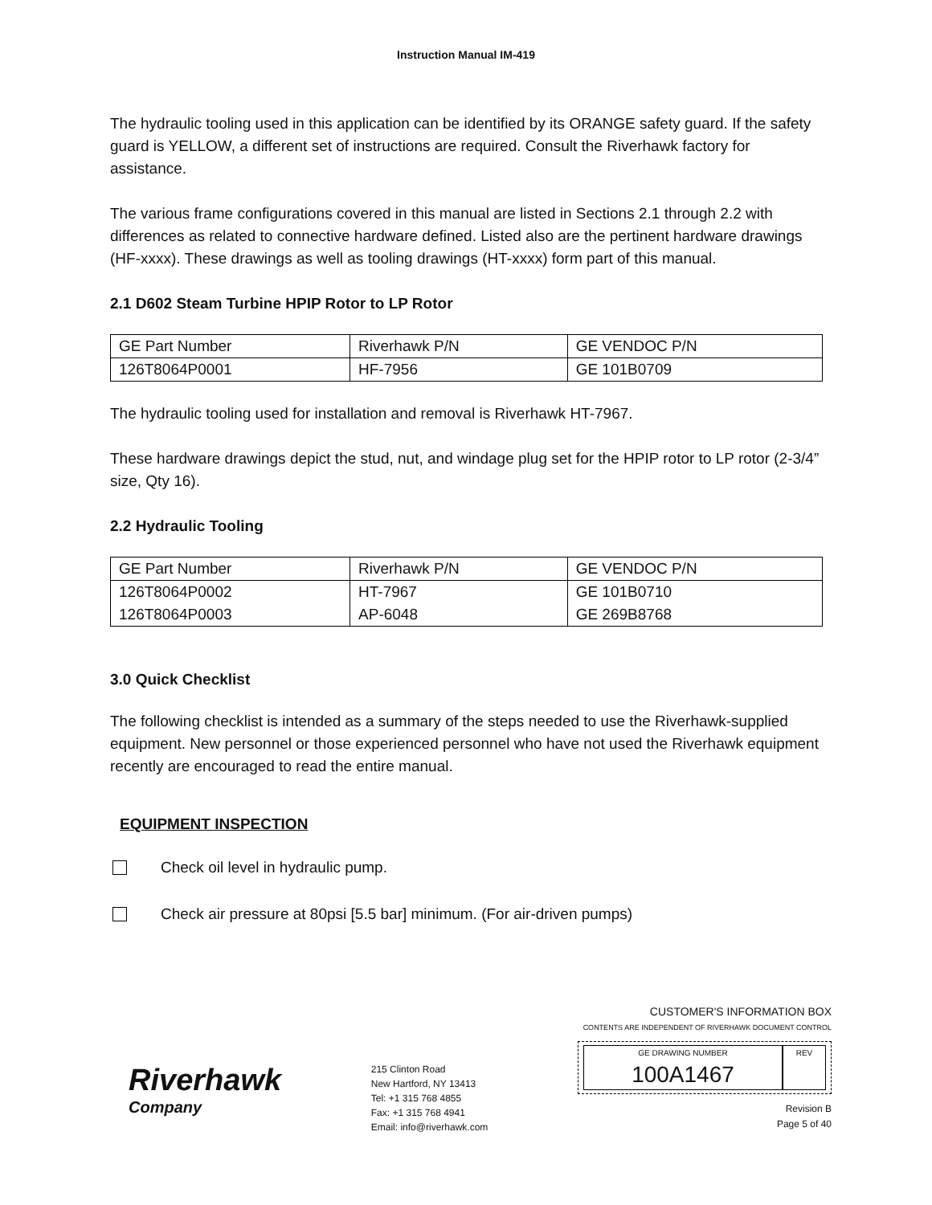Instruction Manual IM-419
The hydraulic tooling used in this application can be identified by its ORANGE safety guard. If the safety guard is YELLOW, a different set of instructions are required. Consult the Riverhawk factory for assistance.
The various frame configurations covered in this manual are listed in Sections 2.1 through 2.2 with differences as related to connective hardware defined. Listed also are the pertinent hardware drawings (HF-xxxx). These drawings as well as tooling drawings (HT-xxxx) form part of this manual.
2.1 D602 Steam Turbine HPIP Rotor to LP Rotor
| GE Part Number | Riverhawk P/N | GE VENDOC P/N |
| 126T8064P0001 | HF-7956 | GE 101B0709 |
The hydraulic tooling used for installation and removal is Riverhawk HT-7967.
These hardware drawings depict the stud, nut, and windage plug set for the HPIP rotor to LP rotor (2-3/4” size, Qty 16).
2.2 Hydraulic Tooling
| GE Part Number | Riverhawk P/N | GE VENDOC P/N |
| 126T8064P0002 126T8064P0003 | HT-7967 AP-6048 | GE 101B0710 GE 269B8768 |
3.0 Quick Checklist
The following checklist is intended as a summary of the steps needed to use the Riverhawk-supplied equipment. New personnel or those experienced personnel who have not used the Riverhawk equipment recently are encouraged to read the entire manual.
EQUIPMENT INSPECTION
Check oil level in hydraulic pump.
Check air pressure at 80psi [5.5 bar] minimum. (For air-driven pumps)
Riverhawk
Company
215 Clinton Road
New Hartford, NY 13413
Tel: +1 315 768 4855
Fax: +1 315 768 4941
Email: info@riverhawk.com
CUSTOMER'S INFORMATION BOX
CONTENTS ARE INDEPENDENT OF RIVERHAWK DOCUMENT CONTROL
GE DRAWING NUMBER
100A1467
REV
Revision B
Page 5 of 40